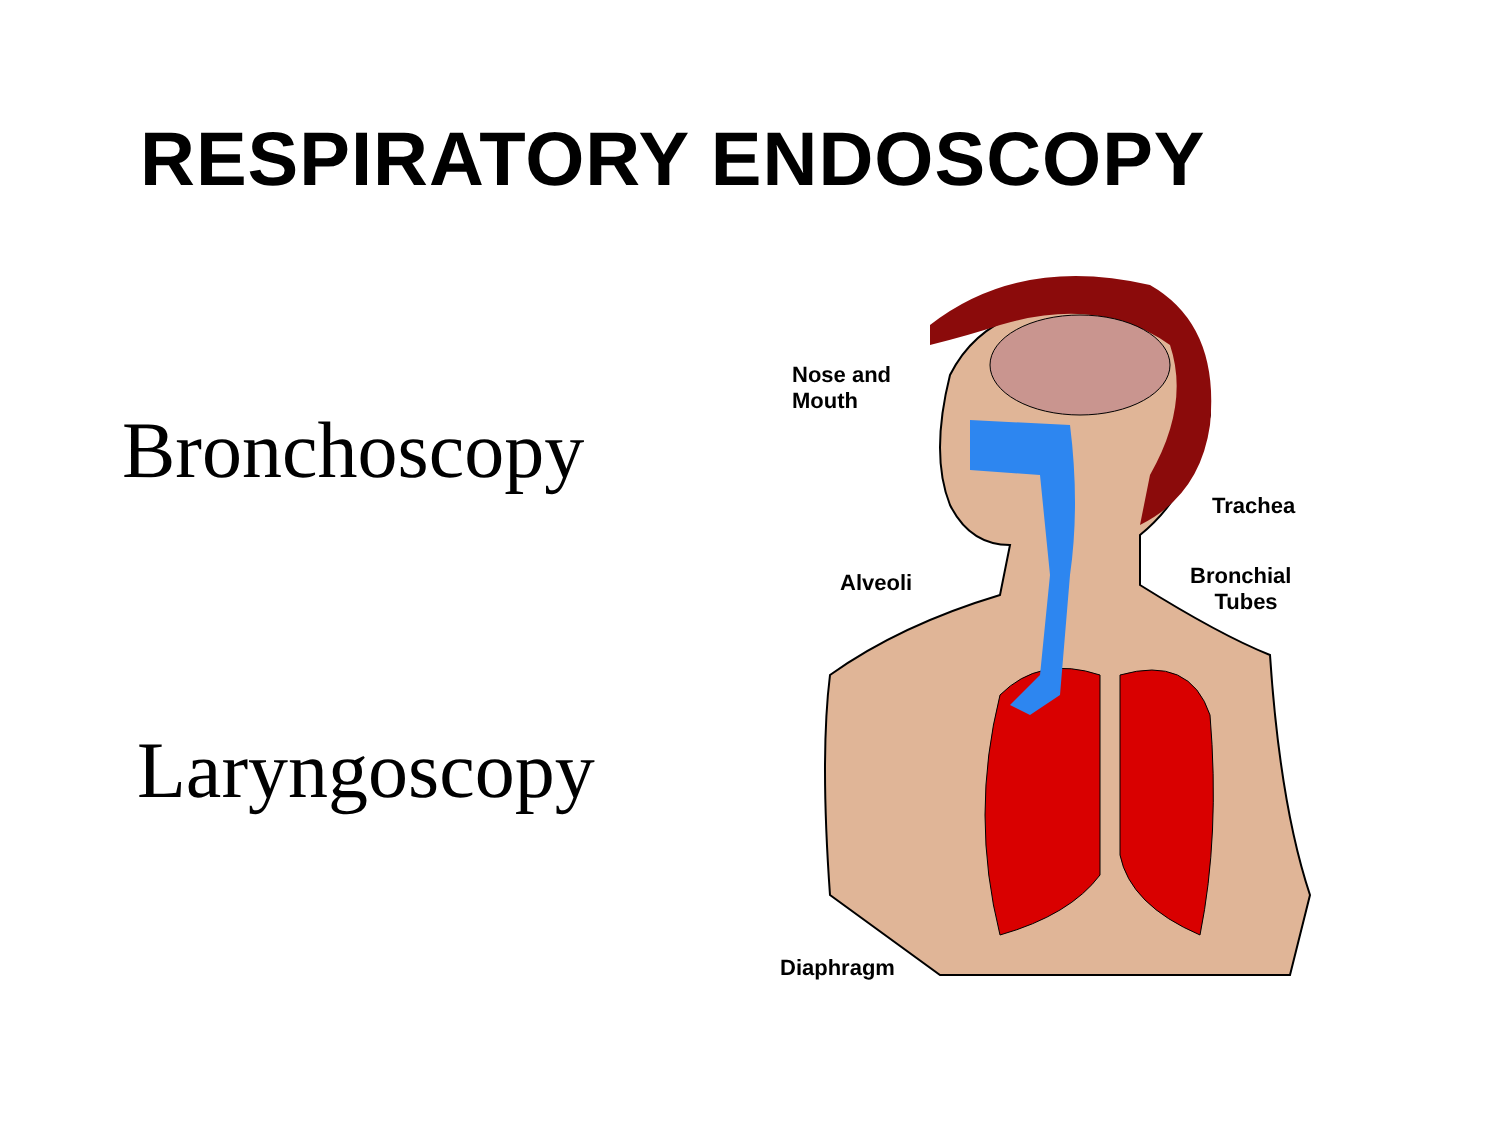RESPIRATORY ENDOSCOPY
Bronchoscopy
Laryngoscopy
Nose and
Mouth
Trachea
Alveoli
Bronchial
Tubes
Diaphragm